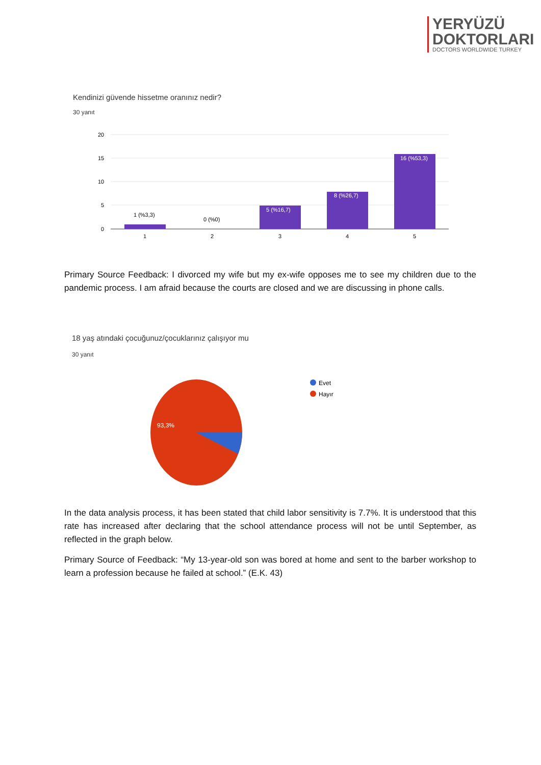YERYÜZÜ
DOKTORLARI
DOCTORS WORLDWIDE TURKEY
Kendinizi güvende hissetme oranınız nedir?
30 yanıt
20
15
10
5
0
1 (%3,3)
0 (%0)
5 (%16,7)
8 (%26,7)
16 (%53,3)
1
2
3
4
5
Primary Source Feedback: I divorced my wife but my ex-wife opposes me to see my children due to the pandemic process. I am afraid because the courts are closed and we are discussing in phone calls.
18 yaş atındaki çocuğunuz/çocuklarınız çalışıyor mu
30 yanıt
93,3%
Evet
Hayır
In the data analysis process, it has been stated that child labor sensitivity is 7.7%. It is understood that this rate has increased after declaring that the school attendance process will not be until September, as reflected in the graph below.
Primary Source of Feedback: “My 13-year-old son was bored at home and sent to the barber workshop to learn a profession because he failed at school.” (E.K. 43)